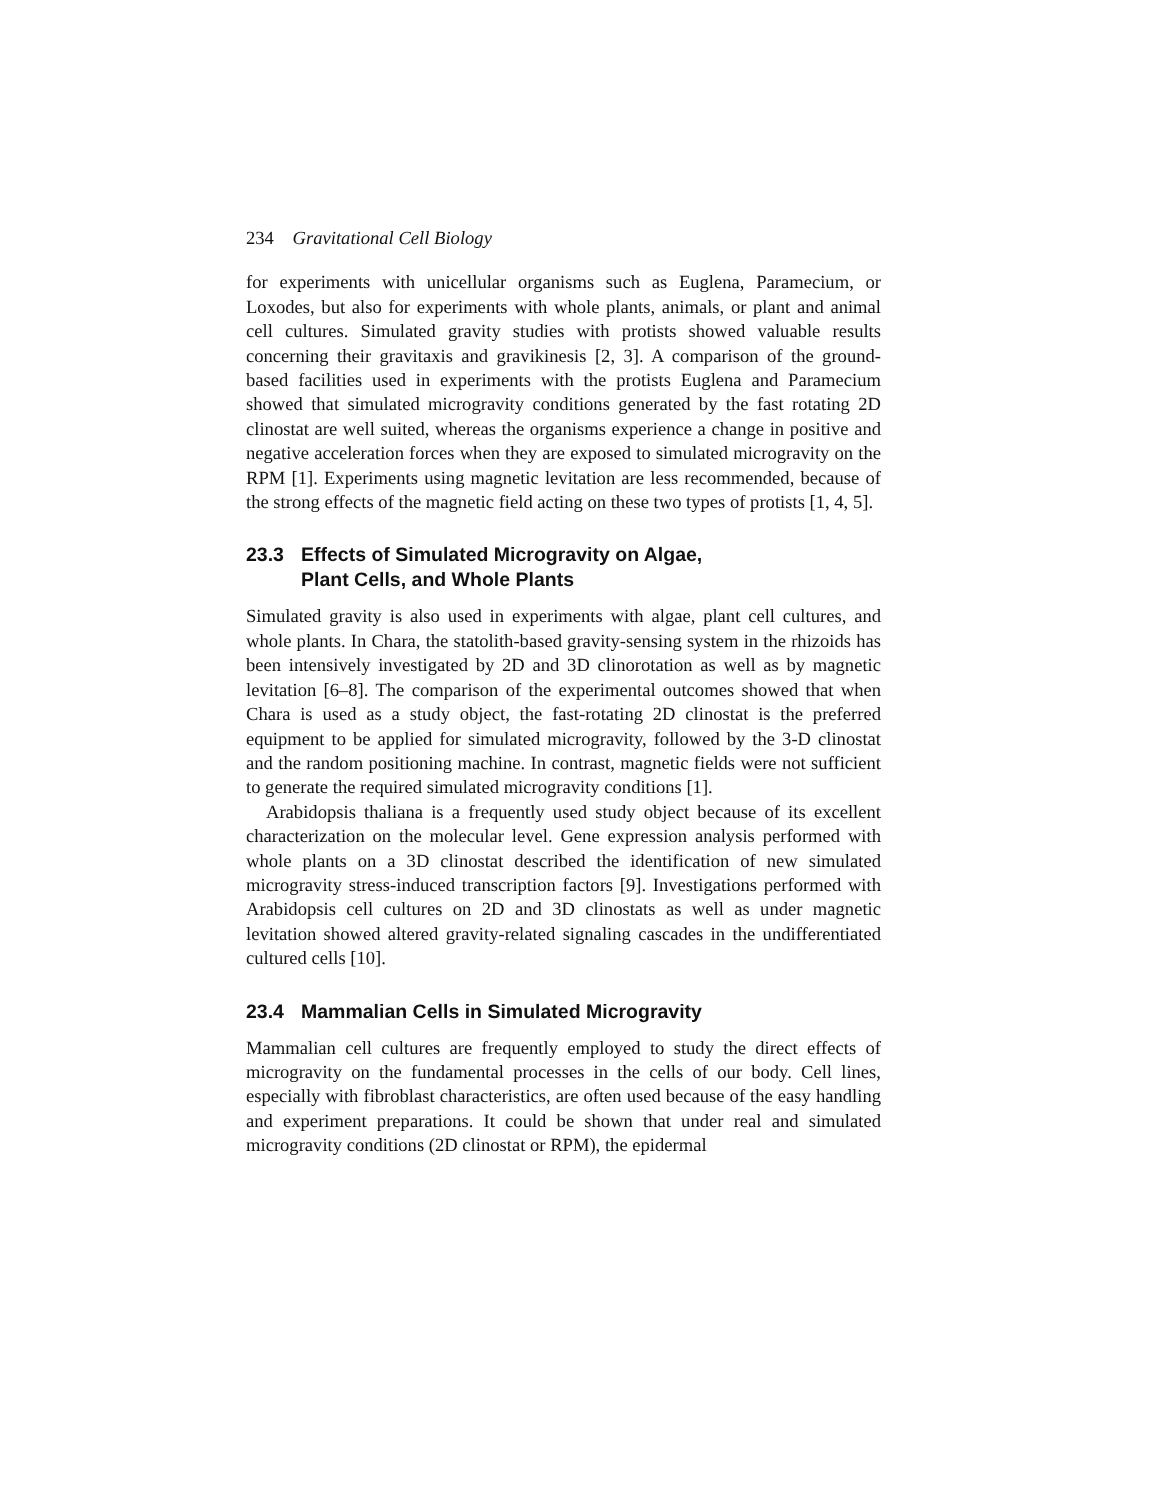234 Gravitational Cell Biology
for experiments with unicellular organisms such as Euglena, Paramecium, or Loxodes, but also for experiments with whole plants, animals, or plant and animal cell cultures. Simulated gravity studies with protists showed valuable results concerning their gravitaxis and gravikinesis [2, 3]. A comparison of the ground-based facilities used in experiments with the protists Euglena and Paramecium showed that simulated microgravity conditions generated by the fast rotating 2D clinostat are well suited, whereas the organisms experience a change in positive and negative acceleration forces when they are exposed to simulated microgravity on the RPM [1]. Experiments using magnetic levitation are less recommended, because of the strong effects of the magnetic field acting on these two types of protists [1, 4, 5].
23.3 Effects of Simulated Microgravity on Algae,
Plant Cells, and Whole Plants
Simulated gravity is also used in experiments with algae, plant cell cultures, and whole plants. In Chara, the statolith-based gravity-sensing system in the rhizoids has been intensively investigated by 2D and 3D clinorotation as well as by magnetic levitation [6–8]. The comparison of the experimental outcomes showed that when Chara is used as a study object, the fast-rotating 2D clinostat is the preferred equipment to be applied for simulated microgravity, followed by the 3-D clinostat and the random positioning machine. In contrast, magnetic fields were not sufficient to generate the required simulated microgravity conditions [1].
Arabidopsis thaliana is a frequently used study object because of its excellent characterization on the molecular level. Gene expression analysis performed with whole plants on a 3D clinostat described the identification of new simulated microgravity stress-induced transcription factors [9]. Investigations performed with Arabidopsis cell cultures on 2D and 3D clinostats as well as under magnetic levitation showed altered gravity-related signaling cascades in the undifferentiated cultured cells [10].
23.4 Mammalian Cells in Simulated Microgravity
Mammalian cell cultures are frequently employed to study the direct effects of microgravity on the fundamental processes in the cells of our body. Cell lines, especially with fibroblast characteristics, are often used because of the easy handling and experiment preparations. It could be shown that under real and simulated microgravity conditions (2D clinostat or RPM), the epidermal